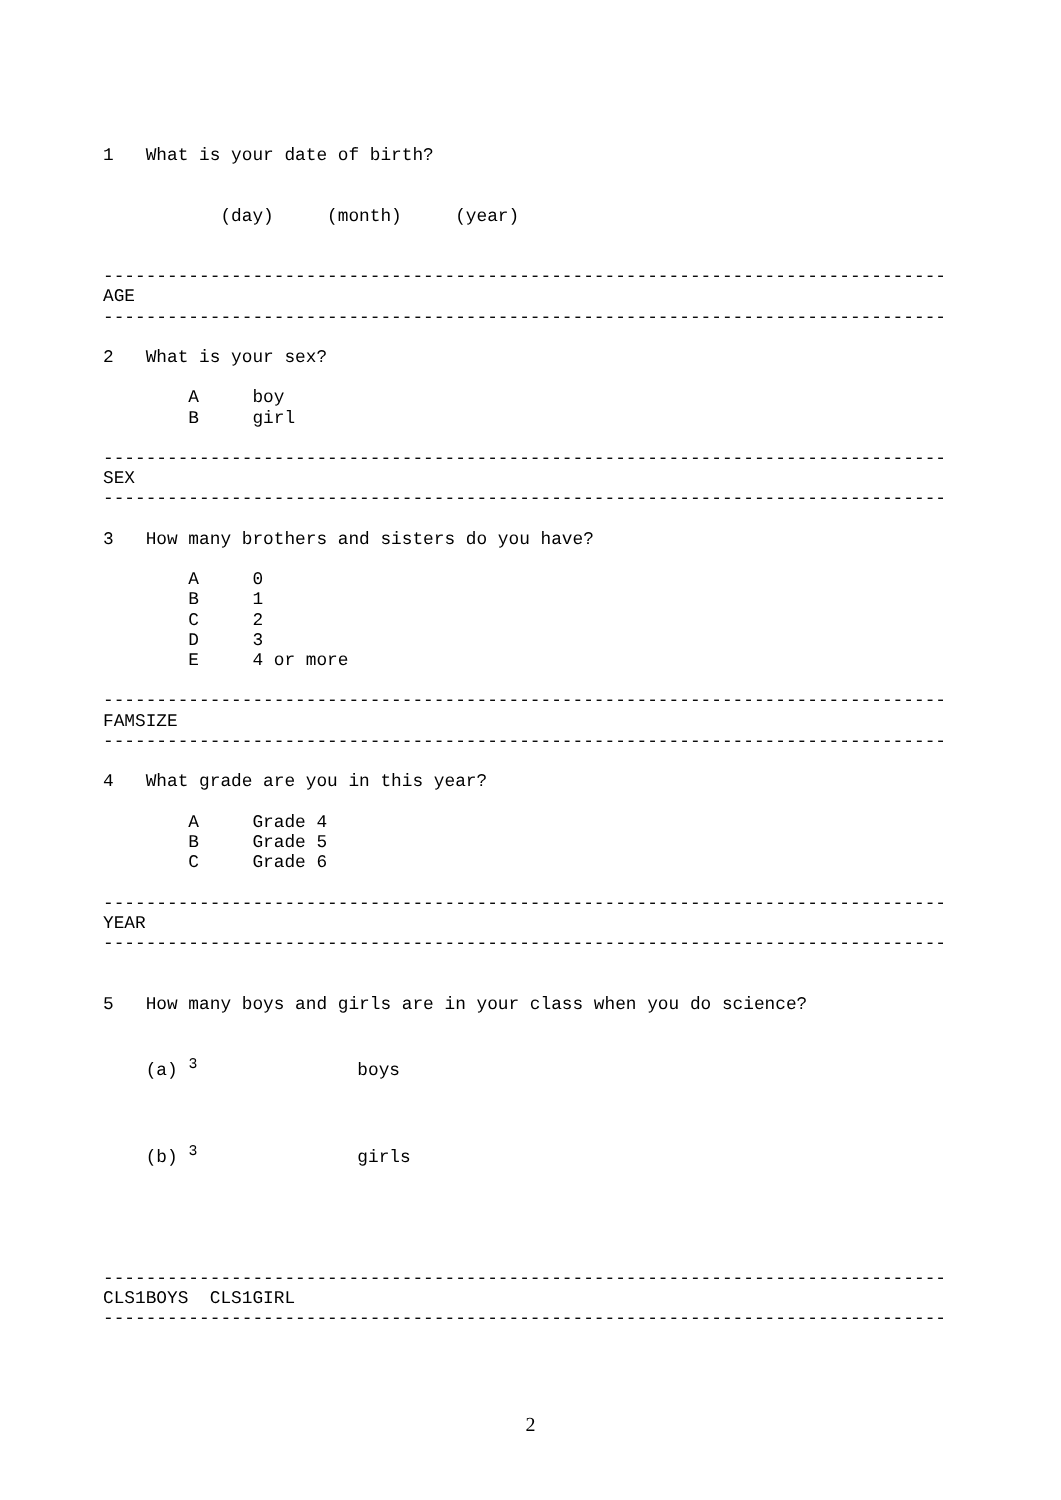1   What is your date of birth?


           (day)     (month)     (year)


-------------------------------------------------------------------------------
AGE
-------------------------------------------------------------------------------

2   What is your sex?

        A     boy
        B     girl

-------------------------------------------------------------------------------
SEX
-------------------------------------------------------------------------------

3   How many brothers and sisters do you have?

        A     0
        B     1
        C     2
        D     3
        E     4 or more

-------------------------------------------------------------------------------
FAMSIZE
-------------------------------------------------------------------------------

4   What grade are you in this year?

        A     Grade 4
        B     Grade 5
        C     Grade 6

-------------------------------------------------------------------------------
YEAR
-------------------------------------------------------------------------------


5   How many boys and girls are in your class when you do science?


    (a) 3               boys



    (b) 3               girls





-------------------------------------------------------------------------------
CLS1BOYS  CLS1GIRL
-------------------------------------------------------------------------------
2